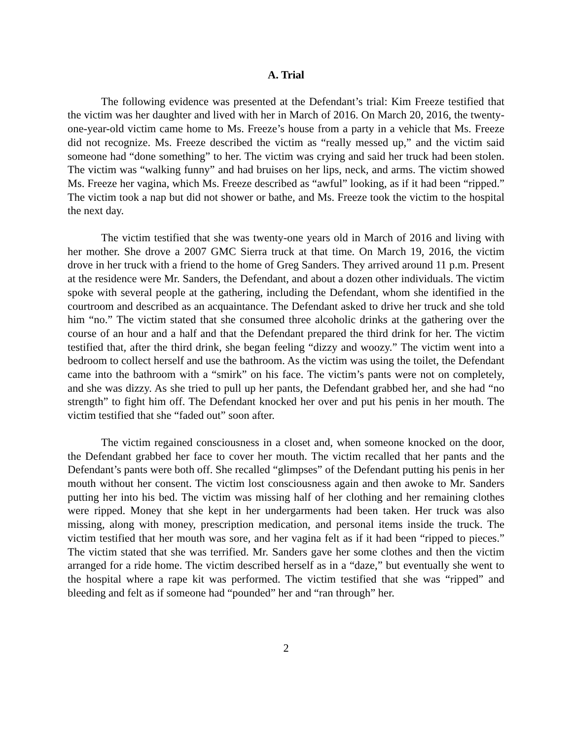A. Trial
The following evidence was presented at the Defendant’s trial: Kim Freeze testified that the victim was her daughter and lived with her in March of 2016. On March 20, 2016, the twenty-one-year-old victim came home to Ms. Freeze’s house from a party in a vehicle that Ms. Freeze did not recognize. Ms. Freeze described the victim as “really messed up,” and the victim said someone had “done something” to her. The victim was crying and said her truck had been stolen. The victim was “walking funny” and had bruises on her lips, neck, and arms. The victim showed Ms. Freeze her vagina, which Ms. Freeze described as “awful” looking, as if it had been “ripped.” The victim took a nap but did not shower or bathe, and Ms. Freeze took the victim to the hospital the next day.
The victim testified that she was twenty-one years old in March of 2016 and living with her mother. She drove a 2007 GMC Sierra truck at that time. On March 19, 2016, the victim drove in her truck with a friend to the home of Greg Sanders. They arrived around 11 p.m. Present at the residence were Mr. Sanders, the Defendant, and about a dozen other individuals. The victim spoke with several people at the gathering, including the Defendant, whom she identified in the courtroom and described as an acquaintance. The Defendant asked to drive her truck and she told him “no.” The victim stated that she consumed three alcoholic drinks at the gathering over the course of an hour and a half and that the Defendant prepared the third drink for her. The victim testified that, after the third drink, she began feeling “dizzy and woozy.” The victim went into a bedroom to collect herself and use the bathroom. As the victim was using the toilet, the Defendant came into the bathroom with a “smirk” on his face. The victim’s pants were not on completely, and she was dizzy. As she tried to pull up her pants, the Defendant grabbed her, and she had “no strength” to fight him off. The Defendant knocked her over and put his penis in her mouth. The victim testified that she “faded out” soon after.
The victim regained consciousness in a closet and, when someone knocked on the door, the Defendant grabbed her face to cover her mouth. The victim recalled that her pants and the Defendant’s pants were both off. She recalled “glimpses” of the Defendant putting his penis in her mouth without her consent. The victim lost consciousness again and then awoke to Mr. Sanders putting her into his bed. The victim was missing half of her clothing and her remaining clothes were ripped. Money that she kept in her undergarments had been taken. Her truck was also missing, along with money, prescription medication, and personal items inside the truck. The victim testified that her mouth was sore, and her vagina felt as if it had been “ripped to pieces.” The victim stated that she was terrified. Mr. Sanders gave her some clothes and then the victim arranged for a ride home. The victim described herself as in a “daze,” but eventually she went to the hospital where a rape kit was performed. The victim testified that she was “ripped” and bleeding and felt as if someone had “pounded” her and “ran through” her.
2